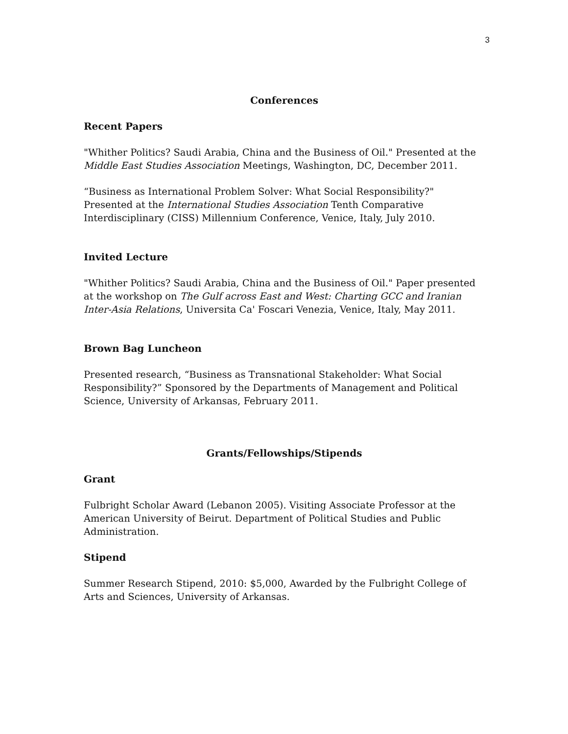3
Conferences
Recent Papers
"Whither Politics? Saudi Arabia, China and the Business of Oil." Presented at the Middle East Studies Association Meetings, Washington, DC, December 2011.
“Business as International Problem Solver: What Social Responsibility?" Presented at the International Studies Association Tenth Comparative Interdisciplinary (CISS) Millennium Conference, Venice, Italy, July 2010.
Invited Lecture
"Whither Politics? Saudi Arabia, China and the Business of Oil." Paper presented at the workshop on The Gulf across East and West: Charting GCC and Iranian Inter-Asia Relations, Universita Ca' Foscari Venezia, Venice, Italy, May 2011.
Brown Bag Luncheon
Presented research, “Business as Transnational Stakeholder: What Social Responsibility?” Sponsored by the Departments of Management and Political Science, University of Arkansas, February 2011.
Grants/Fellowships/Stipends
Grant
Fulbright Scholar Award (Lebanon 2005). Visiting Associate Professor at the American University of Beirut. Department of Political Studies and Public Administration.
Stipend
Summer Research Stipend, 2010: $5,000, Awarded by the Fulbright College of Arts and Sciences, University of Arkansas.